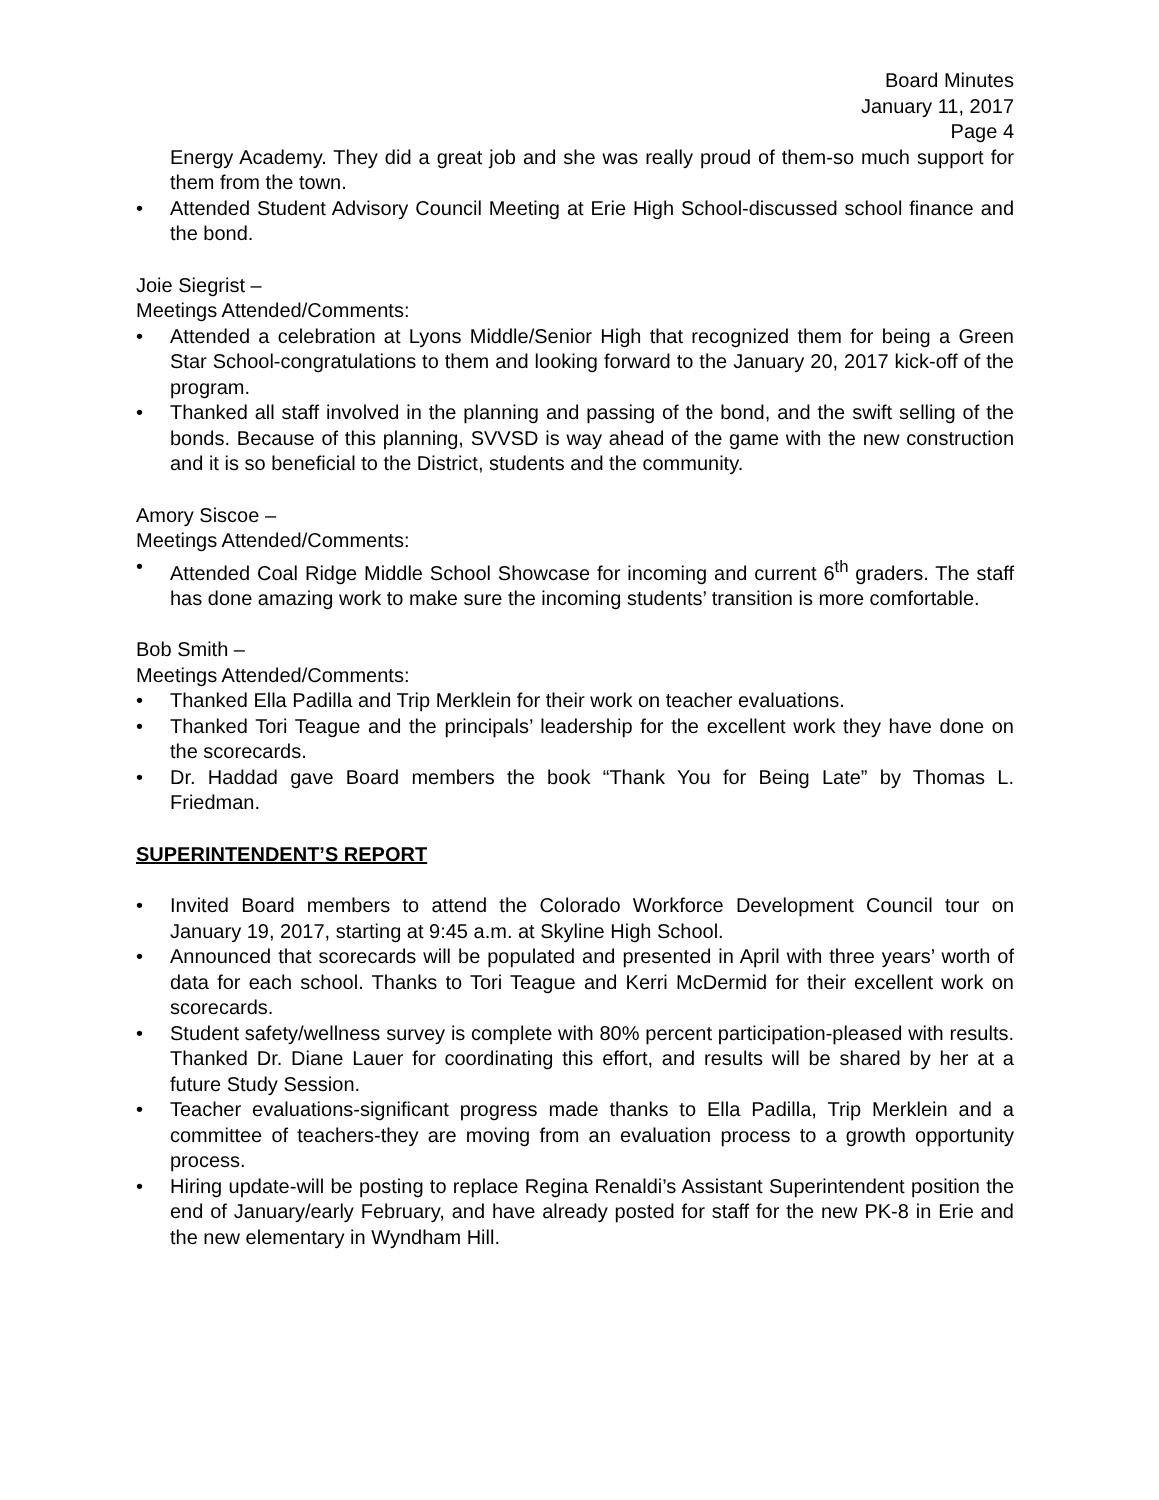Board Minutes
January 11, 2017
Page 4
Energy Academy. They did a great job and she was really proud of them-so much support for them from the town.
• Attended Student Advisory Council Meeting at Erie High School-discussed school finance and the bond.
Joie Siegrist –
Meetings Attended/Comments:
• Attended a celebration at Lyons Middle/Senior High that recognized them for being a Green Star School-congratulations to them and looking forward to the January 20, 2017 kick-off of the program.
• Thanked all staff involved in the planning and passing of the bond, and the swift selling of the bonds. Because of this planning, SVVSD is way ahead of the game with the new construction and it is so beneficial to the District, students and the community.
Amory Siscoe –
Meetings Attended/Comments:
• Attended Coal Ridge Middle School Showcase for incoming and current 6<sup>th</sup> graders. The staff has done amazing work to make sure the incoming students’ transition is more comfortable.
Bob Smith –
Meetings Attended/Comments:
• Thanked Ella Padilla and Trip Merklein for their work on teacher evaluations.
• Thanked Tori Teague and the principals’ leadership for the excellent work they have done on the scorecards.
• Dr. Haddad gave Board members the book “Thank You for Being Late” by Thomas L. Friedman.
SUPERINTENDENT’S REPORT
• Invited Board members to attend the Colorado Workforce Development Council tour on January 19, 2017, starting at 9:45 a.m. at Skyline High School.
• Announced that scorecards will be populated and presented in April with three years’ worth of data for each school. Thanks to Tori Teague and Kerri McDermid for their excellent work on scorecards.
• Student safety/wellness survey is complete with 80% percent participation-pleased with results. Thanked Dr. Diane Lauer for coordinating this effort, and results will be shared by her at a future Study Session.
• Teacher evaluations-significant progress made thanks to Ella Padilla, Trip Merklein and a committee of teachers-they are moving from an evaluation process to a growth opportunity process.
• Hiring update-will be posting to replace Regina Renaldi’s Assistant Superintendent position the end of January/early February, and have already posted for staff for the new PK-8 in Erie and the new elementary in Wyndham Hill.